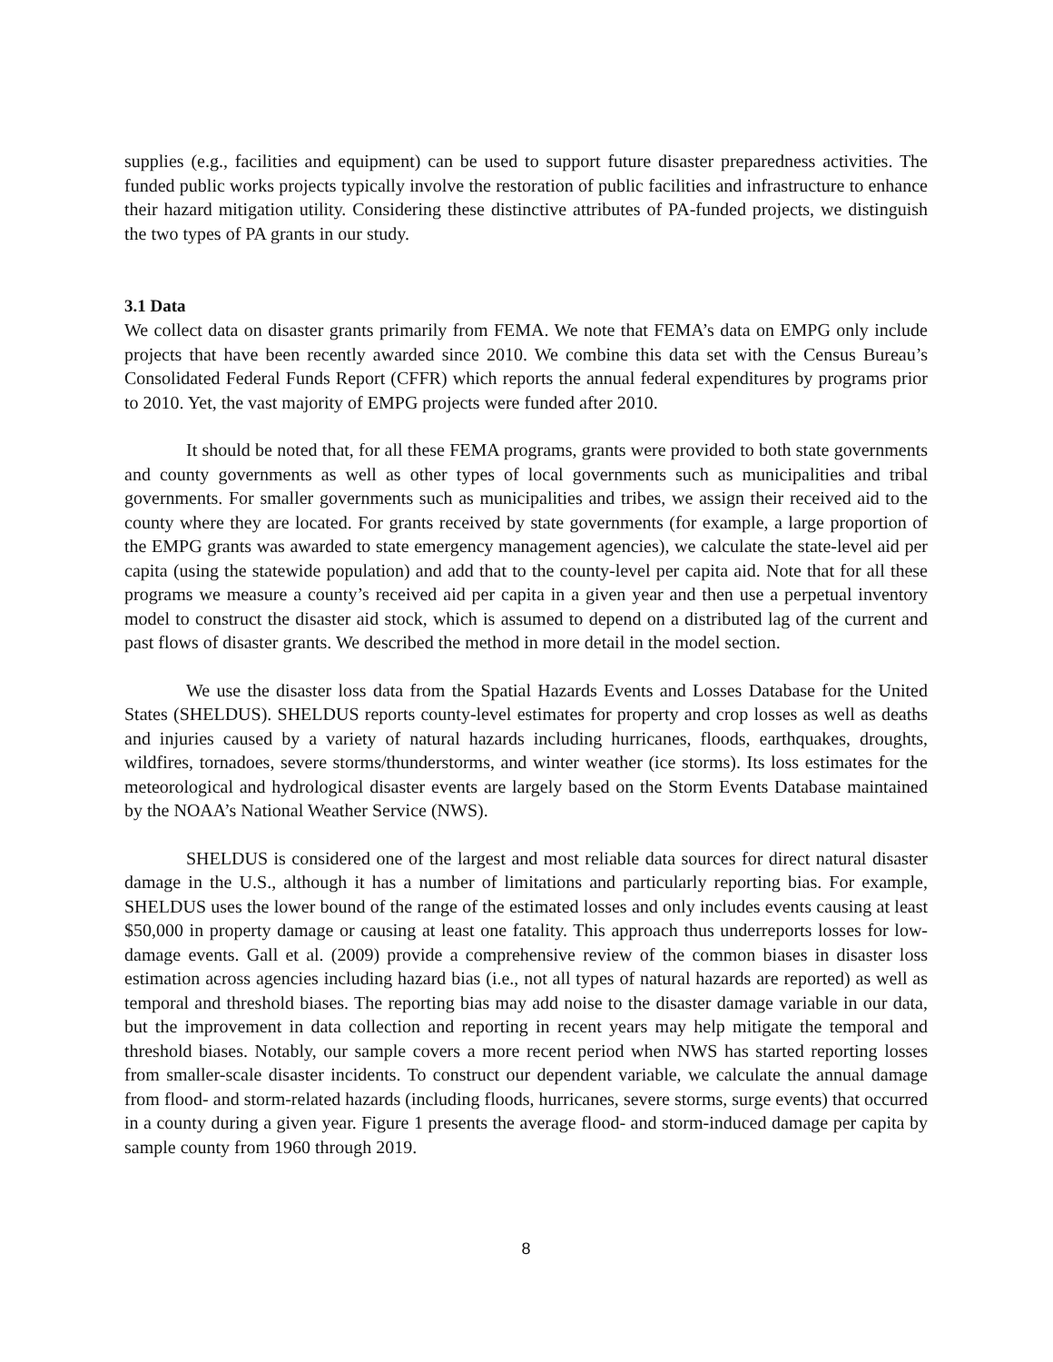supplies (e.g., facilities and equipment) can be used to support future disaster preparedness activities. The funded public works projects typically involve the restoration of public facilities and infrastructure to enhance their hazard mitigation utility. Considering these distinctive attributes of PA-funded projects, we distinguish the two types of PA grants in our study.
3.1 Data
We collect data on disaster grants primarily from FEMA. We note that FEMA’s data on EMPG only include projects that have been recently awarded since 2010. We combine this data set with the Census Bureau’s Consolidated Federal Funds Report (CFFR) which reports the annual federal expenditures by programs prior to 2010. Yet, the vast majority of EMPG projects were funded after 2010.
It should be noted that, for all these FEMA programs, grants were provided to both state governments and county governments as well as other types of local governments such as municipalities and tribal governments. For smaller governments such as municipalities and tribes, we assign their received aid to the county where they are located. For grants received by state governments (for example, a large proportion of the EMPG grants was awarded to state emergency management agencies), we calculate the state-level aid per capita (using the statewide population) and add that to the county-level per capita aid. Note that for all these programs we measure a county’s received aid per capita in a given year and then use a perpetual inventory model to construct the disaster aid stock, which is assumed to depend on a distributed lag of the current and past flows of disaster grants. We described the method in more detail in the model section.
We use the disaster loss data from the Spatial Hazards Events and Losses Database for the United States (SHELDUS). SHELDUS reports county-level estimates for property and crop losses as well as deaths and injuries caused by a variety of natural hazards including hurricanes, floods, earthquakes, droughts, wildfires, tornadoes, severe storms/thunderstorms, and winter weather (ice storms). Its loss estimates for the meteorological and hydrological disaster events are largely based on the Storm Events Database maintained by the NOAA’s National Weather Service (NWS).
SHELDUS is considered one of the largest and most reliable data sources for direct natural disaster damage in the U.S., although it has a number of limitations and particularly reporting bias. For example, SHELDUS uses the lower bound of the range of the estimated losses and only includes events causing at least $50,000 in property damage or causing at least one fatality. This approach thus underreports losses for low-damage events. Gall et al. (2009) provide a comprehensive review of the common biases in disaster loss estimation across agencies including hazard bias (i.e., not all types of natural hazards are reported) as well as temporal and threshold biases. The reporting bias may add noise to the disaster damage variable in our data, but the improvement in data collection and reporting in recent years may help mitigate the temporal and threshold biases. Notably, our sample covers a more recent period when NWS has started reporting losses from smaller-scale disaster incidents. To construct our dependent variable, we calculate the annual damage from flood- and storm-related hazards (including floods, hurricanes, severe storms, surge events) that occurred in a county during a given year. Figure 1 presents the average flood- and storm-induced damage per capita by sample county from 1960 through 2019.
8